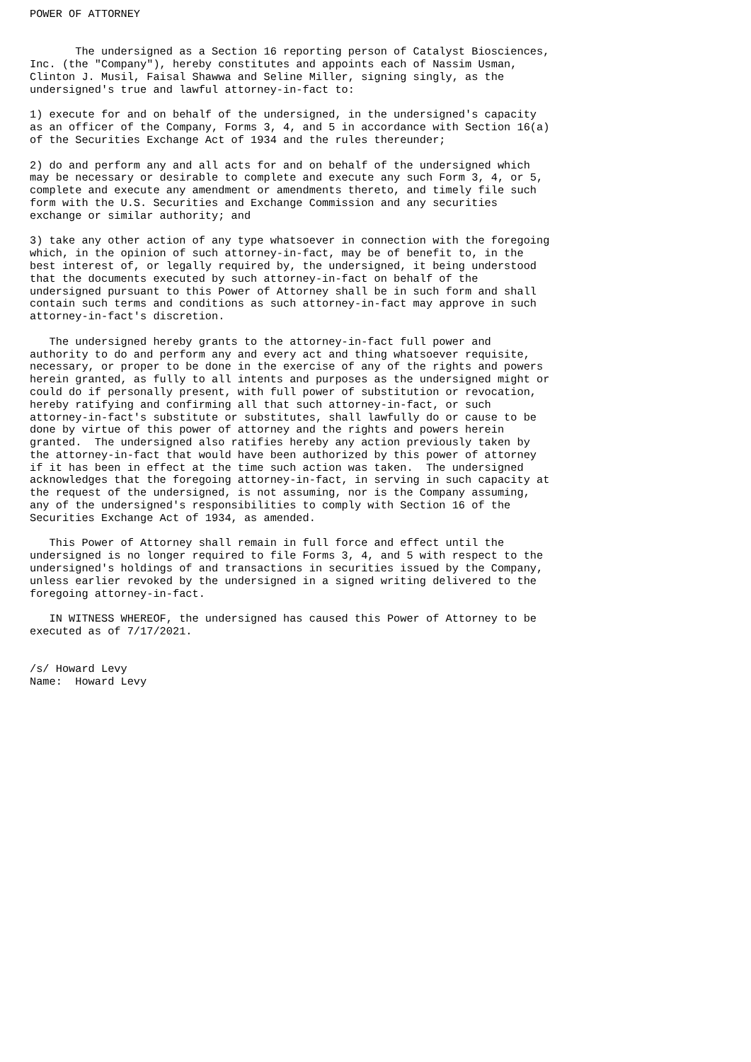POWER OF ATTORNEY


       The undersigned as a Section 16 reporting person of Catalyst Biosciences,
Inc. (the "Company"), hereby constitutes and appoints each of Nassim Usman,
Clinton J. Musil, Faisal Shawwa and Seline Miller, signing singly, as the
undersigned's true and lawful attorney-in-fact to:

1) execute for and on behalf of the undersigned, in the undersigned's capacity
as an officer of the Company, Forms 3, 4, and 5 in accordance with Section 16(a)
of the Securities Exchange Act of 1934 and the rules thereunder;

2) do and perform any and all acts for and on behalf of the undersigned which
may be necessary or desirable to complete and execute any such Form 3, 4, or 5,
complete and execute any amendment or amendments thereto, and timely file such
form with the U.S. Securities and Exchange Commission and any securities
exchange or similar authority; and

3) take any other action of any type whatsoever in connection with the foregoing
which, in the opinion of such attorney-in-fact, may be of benefit to, in the
best interest of, or legally required by, the undersigned, it being understood
that the documents executed by such attorney-in-fact on behalf of the
undersigned pursuant to this Power of Attorney shall be in such form and shall
contain such terms and conditions as such attorney-in-fact may approve in such
attorney-in-fact's discretion.

   The undersigned hereby grants to the attorney-in-fact full power and
authority to do and perform any and every act and thing whatsoever requisite,
necessary, or proper to be done in the exercise of any of the rights and powers
herein granted, as fully to all intents and purposes as the undersigned might or
could do if personally present, with full power of substitution or revocation,
hereby ratifying and confirming all that such attorney-in-fact, or such
attorney-in-fact's substitute or substitutes, shall lawfully do or cause to be
done by virtue of this power of attorney and the rights and powers herein
granted.  The undersigned also ratifies hereby any action previously taken by
the attorney-in-fact that would have been authorized by this power of attorney
if it has been in effect at the time such action was taken.  The undersigned
acknowledges that the foregoing attorney-in-fact, in serving in such capacity at
the request of the undersigned, is not assuming, nor is the Company assuming,
any of the undersigned's responsibilities to comply with Section 16 of the
Securities Exchange Act of 1934, as amended.

   This Power of Attorney shall remain in full force and effect until the
undersigned is no longer required to file Forms 3, 4, and 5 with respect to the
undersigned's holdings of and transactions in securities issued by the Company,
unless earlier revoked by the undersigned in a signed writing delivered to the
foregoing attorney-in-fact.

   IN WITNESS WHEREOF, the undersigned has caused this Power of Attorney to be
executed as of 7/17/2021.


/s/ Howard Levy
Name:  Howard Levy